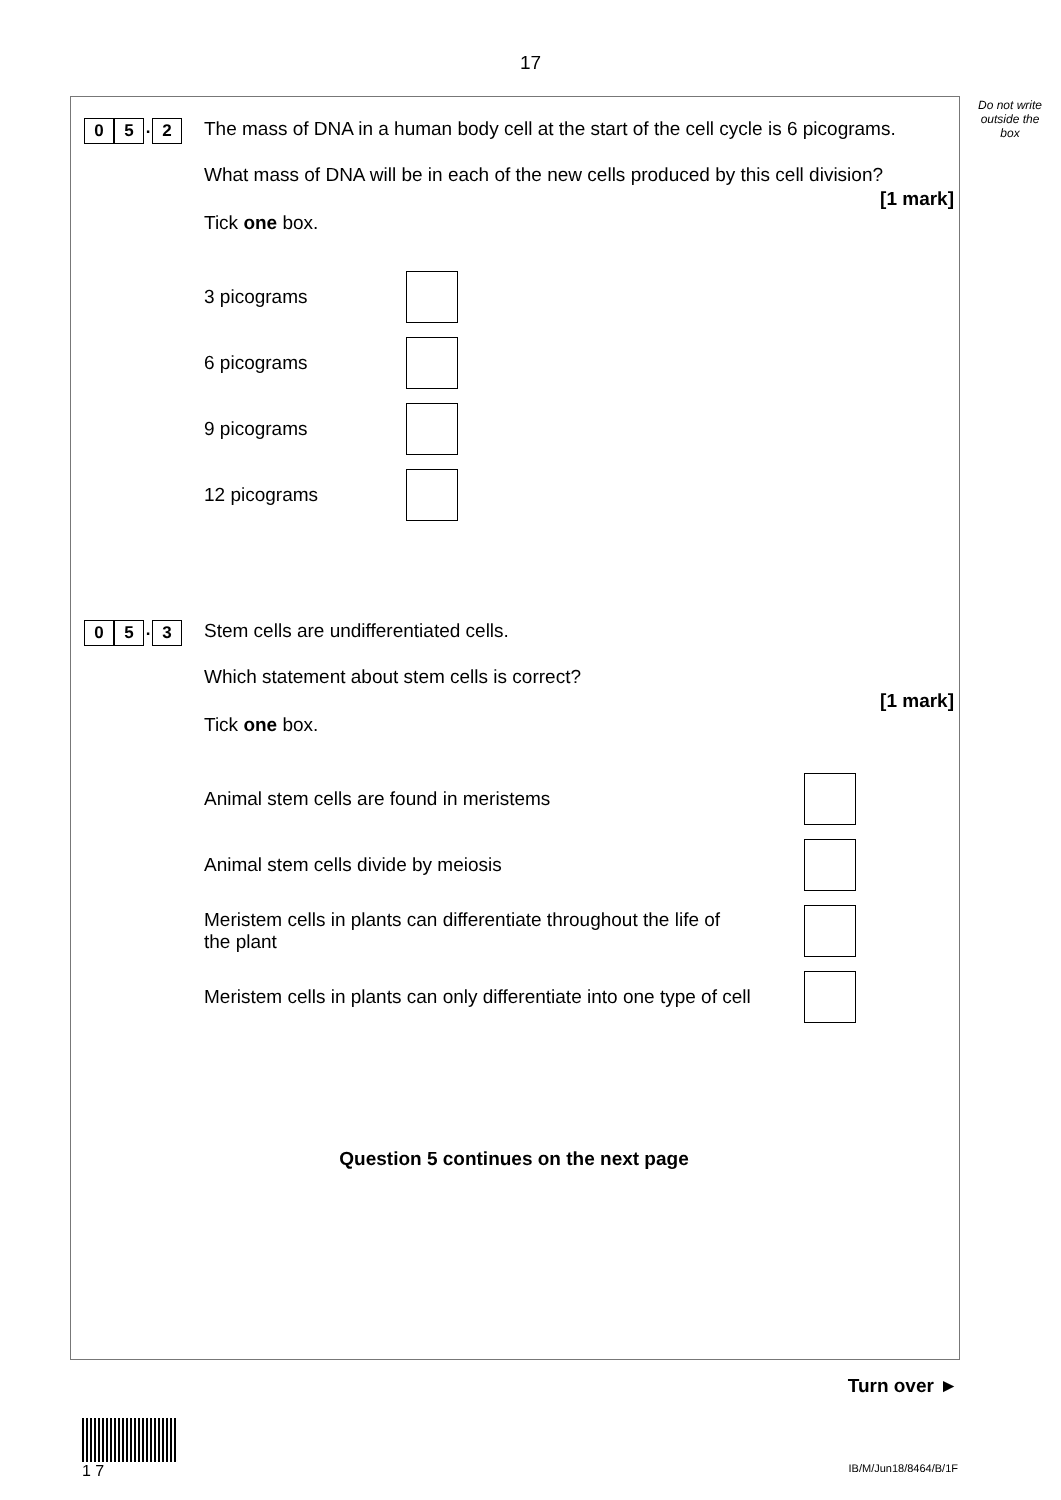17
Do not write outside the box
0 5. 2
The mass of DNA in a human body cell at the start of the cell cycle is 6 picograms.
What mass of DNA will be in each of the new cells produced by this cell division?
[1 mark]
Tick one box.
3 picograms
6 picograms
9 picograms
12 picograms
0 5. 3
Stem cells are undifferentiated cells.
Which statement about stem cells is correct?
[1 mark]
Tick one box.
Animal stem cells are found in meristems
Animal stem cells divide by meiosis
Meristem cells in plants can differentiate throughout the life of the plant
Meristem cells in plants can only differentiate into one type of cell
Question 5 continues on the next page
Turn over ►
1 7
IB/M/Jun18/8464/B/1F